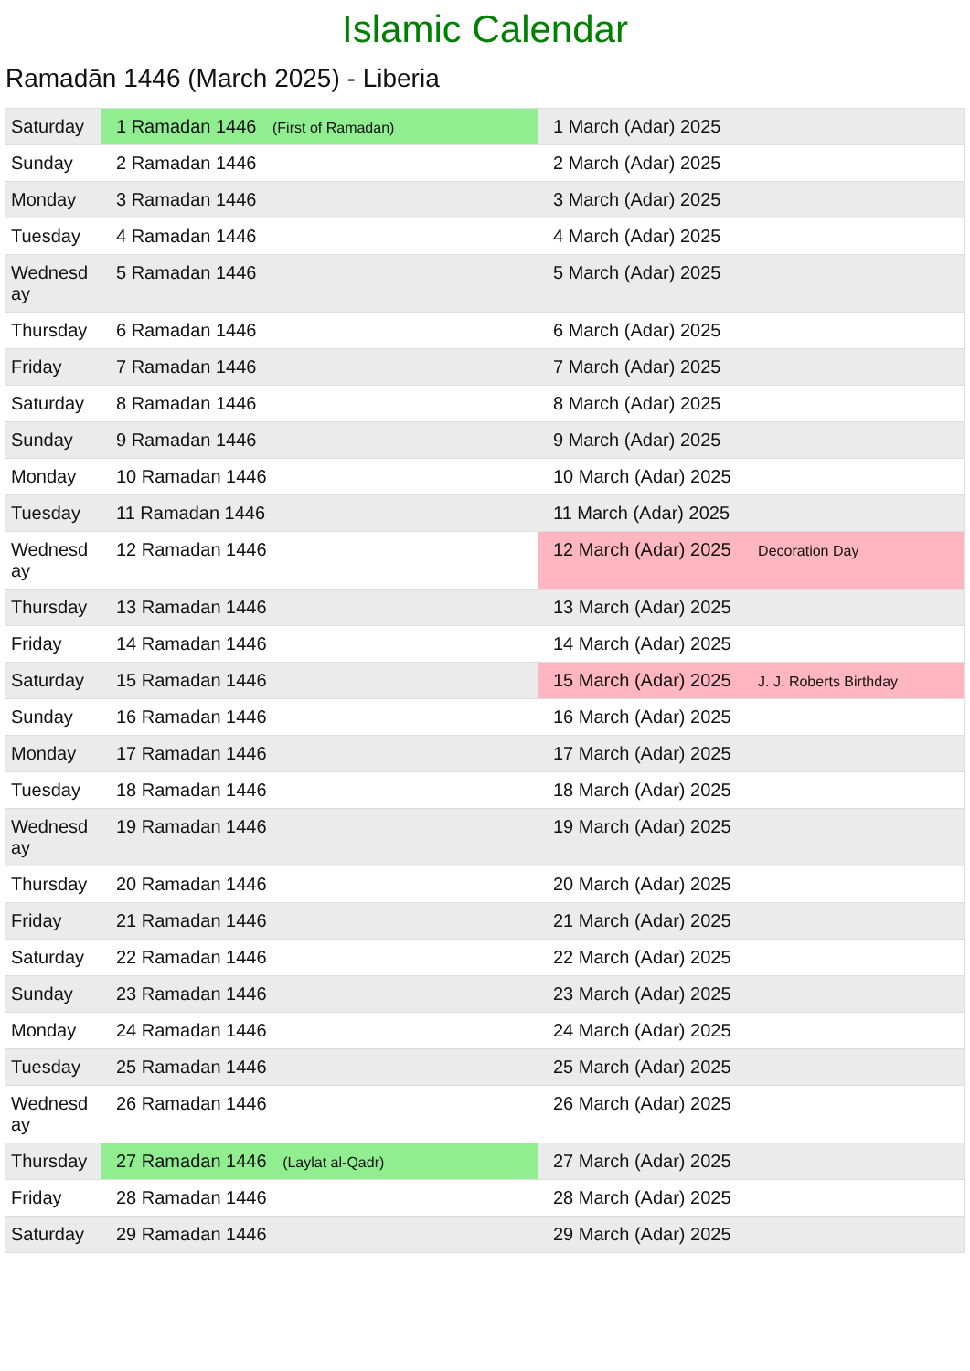Islamic Calendar
Ramadān 1446 (March 2025) - Liberia
| Saturday | 1 Ramadan 1446 (First of Ramadan) | 1 March (Adar) 2025 |
| Sunday | 2 Ramadan 1446 | 2 March (Adar) 2025 |
| Monday | 3 Ramadan 1446 | 3 March (Adar) 2025 |
| Tuesday | 4 Ramadan 1446 | 4 March (Adar) 2025 |
| Wednesday | 5 Ramadan 1446 | 5 March (Adar) 2025 |
| Thursday | 6 Ramadan 1446 | 6 March (Adar) 2025 |
| Friday | 7 Ramadan 1446 | 7 March (Adar) 2025 |
| Saturday | 8 Ramadan 1446 | 8 March (Adar) 2025 |
| Sunday | 9 Ramadan 1446 | 9 March (Adar) 2025 |
| Monday | 10 Ramadan 1446 | 10 March (Adar) 2025 |
| Tuesday | 11 Ramadan 1446 | 11 March (Adar) 2025 |
| Wednesday | 12 Ramadan 1446 | 12 March (Adar) 2025 Decoration Day |
| Thursday | 13 Ramadan 1446 | 13 March (Adar) 2025 |
| Friday | 14 Ramadan 1446 | 14 March (Adar) 2025 |
| Saturday | 15 Ramadan 1446 | 15 March (Adar) 2025 J. J. Roberts Birthday |
| Sunday | 16 Ramadan 1446 | 16 March (Adar) 2025 |
| Monday | 17 Ramadan 1446 | 17 March (Adar) 2025 |
| Tuesday | 18 Ramadan 1446 | 18 March (Adar) 2025 |
| Wednesday | 19 Ramadan 1446 | 19 March (Adar) 2025 |
| Thursday | 20 Ramadan 1446 | 20 March (Adar) 2025 |
| Friday | 21 Ramadan 1446 | 21 March (Adar) 2025 |
| Saturday | 22 Ramadan 1446 | 22 March (Adar) 2025 |
| Sunday | 23 Ramadan 1446 | 23 March (Adar) 2025 |
| Monday | 24 Ramadan 1446 | 24 March (Adar) 2025 |
| Tuesday | 25 Ramadan 1446 | 25 March (Adar) 2025 |
| Wednesday | 26 Ramadan 1446 | 26 March (Adar) 2025 |
| Thursday | 27 Ramadan 1446 (Laylat al-Qadr) | 27 March (Adar) 2025 |
| Friday | 28 Ramadan 1446 | 28 March (Adar) 2025 |
| Saturday | 29 Ramadan 1446 | 29 March (Adar) 2025 |